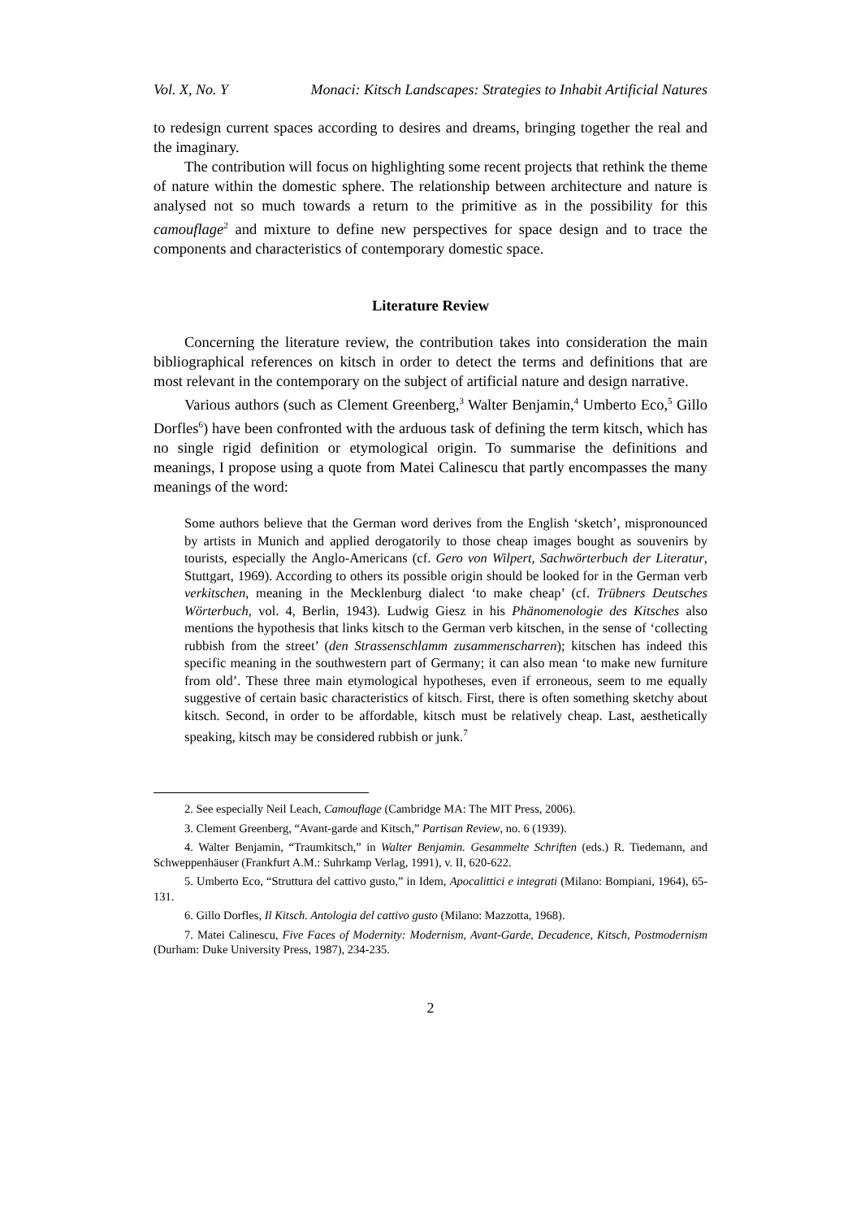Vol. X, No. Y Monaci: Kitsch Landscapes: Strategies to Inhabit Artificial Natures
to redesign current spaces according to desires and dreams, bringing together the real and the imaginary.
The contribution will focus on highlighting some recent projects that rethink the theme of nature within the domestic sphere. The relationship between architecture and nature is analysed not so much towards a return to the primitive as in the possibility for this camouflage<sup>2</sup> and mixture to define new perspectives for space design and to trace the components and characteristics of contemporary domestic space.
Literature Review
Concerning the literature review, the contribution takes into consideration the main bibliographical references on kitsch in order to detect the terms and definitions that are most relevant in the contemporary on the subject of artificial nature and design narrative.
Various authors (such as Clement Greenberg,<sup>3</sup> Walter Benjamin,<sup>4</sup> Umberto Eco,<sup>5</sup> Gillo Dorfles<sup>6</sup>) have been confronted with the arduous task of defining the term kitsch, which has no single rigid definition or etymological origin. To summarise the definitions and meanings, I propose using a quote from Matei Calinescu that partly encompasses the many meanings of the word:
Some authors believe that the German word derives from the English ‘sketch’, mispronounced by artists in Munich and applied derogatorily to those cheap images bought as souvenirs by tourists, especially the Anglo-Americans (cf. Gero von Wilpert, Sachwörterbuch der Literatur, Stuttgart, 1969). According to others its possible origin should be looked for in the German verb verkitschen, meaning in the Mecklenburg dialect ‘to make cheap’ (cf. Trübners Deutsches Wörterbuch, vol. 4, Berlin, 1943). Ludwig Giesz in his Phänomenologie des Kitsches also mentions the hypothesis that links kitsch to the German verb kitschen, in the sense of ‘collecting rubbish from the street’ (den Strassenschlamm zusammenscharren); kitschen has indeed this specific meaning in the southwestern part of Germany; it can also mean ‘to make new furniture from old’. These three main etymological hypotheses, even if erroneous, seem to me equally suggestive of certain basic characteristics of kitsch. First, there is often something sketchy about kitsch. Second, in order to be affordable, kitsch must be relatively cheap. Last, aesthetically speaking, kitsch may be considered rubbish or junk.<sup>7</sup>
2. See especially Neil Leach, Camouflage (Cambridge MA: The MIT Press, 2006).
3. Clement Greenberg, “Avant-garde and Kitsch,” Partisan Review, no. 6 (1939).
4. Walter Benjamin, “Traumkitsch,” in Walter Benjamin. Gesammelte Schriften (eds.) R. Tiedemann, and Schweppenhäuser (Frankfurt A.M.: Suhrkamp Verlag, 1991), v. II, 620-622.
5. Umberto Eco, “Struttura del cattivo gusto,” in Idem, Apocalittici e integrati (Milano: Bompiani, 1964), 65-131.
6. Gillo Dorfles, Il Kitsch. Antologia del cattivo gusto (Milano: Mazzotta, 1968).
7. Matei Calinescu, Five Faces of Modernity: Modernism, Avant-Garde, Decadence, Kitsch, Postmodernism (Durham: Duke University Press, 1987), 234-235.
2